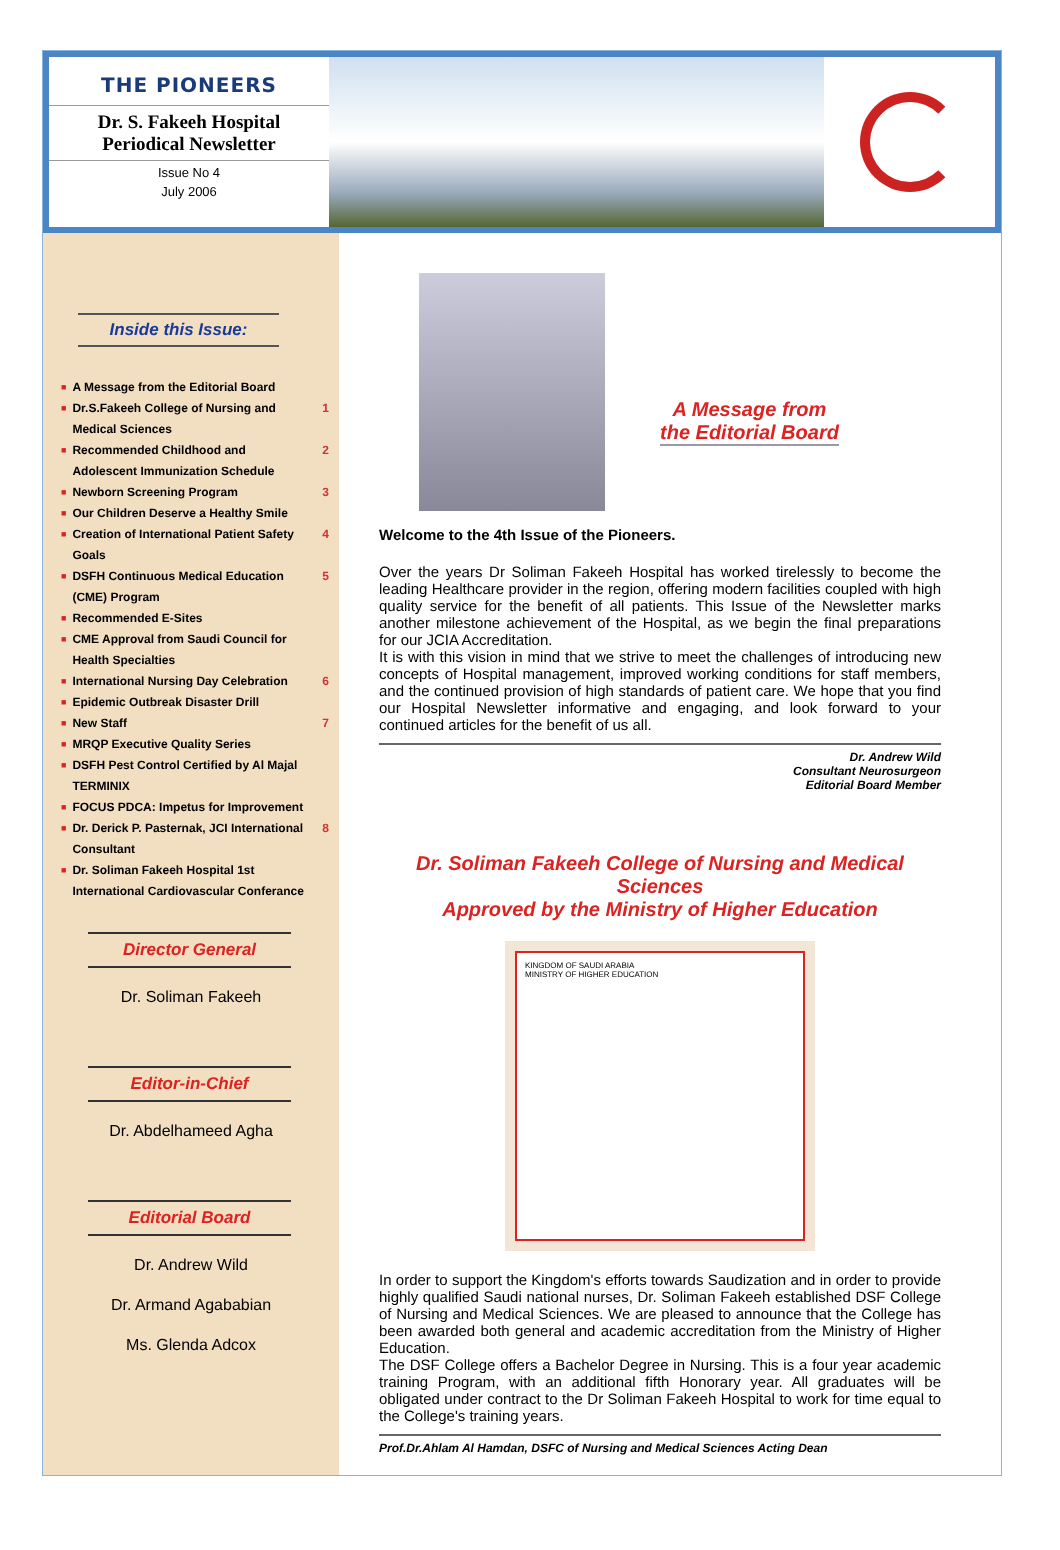THE PIONEERS
Dr. S. Fakeeh Hospital
Periodical Newsletter
Issue No 4
July 2006
Inside this Issue:
A Message from the Editorial Board
Dr.S.Fakeeh College of Nursing and Medical Sciences 1
Recommended Childhood and Adolescent Immunization Schedule 2
Newborn Screening Program 3
Our Children Deserve a Healthy Smile
Creation of International Patient Safety Goals 4
DSFH Continuous Medical Education (CME) Program 5
Recommended E-Sites
CME Approval from Saudi Council for Health Specialties
International Nursing Day Celebration 6
Epidemic Outbreak Disaster Drill
New Staff 7
MRQP Executive Quality Series
DSFH Pest Control Certified by Al Majal TERMINIX
FOCUS PDCA: Impetus for Improvement
Dr. Derick P. Pasternak, JCI International Consultant 8
Dr. Soliman Fakeeh Hospital 1st International Cardiovascular Conferance
Director General
Dr. Soliman Fakeeh
Editor-in-Chief
Dr. Abdelhameed Agha
Editorial Board
Dr. Andrew Wild
Dr. Armand Agababian
Ms. Glenda Adcox
A Message from
the Editorial Board
Welcome to the 4th Issue of the Pioneers.
Over the years Dr Soliman Fakeeh Hospital has worked tirelessly to become the leading Healthcare provider in the region, offering modern facilities coupled with high quality service for the benefit of all patients. This Issue of the Newsletter marks another milestone achievement of the Hospital, as we begin the final preparations for our JCIA Accreditation.
It is with this vision in mind that we strive to meet the challenges of introducing new concepts of Hospital management, improved working conditions for staff members, and the continued provision of high standards of patient care. We hope that you find our Hospital Newsletter informative and engaging, and look forward to your continued articles for the benefit of us all.
Dr. Andrew Wild
Consultant Neurosurgeon
Editorial Board Member
Dr. Soliman Fakeeh College of Nursing and Medical Sciences
Approved by the Ministry of Higher Education
KINGDOM OF SAUDI ARABIA
MINISTRY OF HIGHER EDUCATION
In order to support the Kingdom's efforts towards Saudization and in order to provide highly qualified Saudi national nurses, Dr. Soliman Fakeeh established DSF College of Nursing and Medical Sciences. We are pleased to announce that the College has been awarded both general and academic accreditation from the Ministry of Higher Education.
The DSF College offers a Bachelor Degree in Nursing. This is a four year academic training Program, with an additional fifth Honorary year. All graduates will be obligated under contract to the Dr Soliman Fakeeh Hospital to work for time equal to the College's training years.
Prof.Dr.Ahlam Al Hamdan, DSFC of Nursing and Medical Sciences Acting Dean